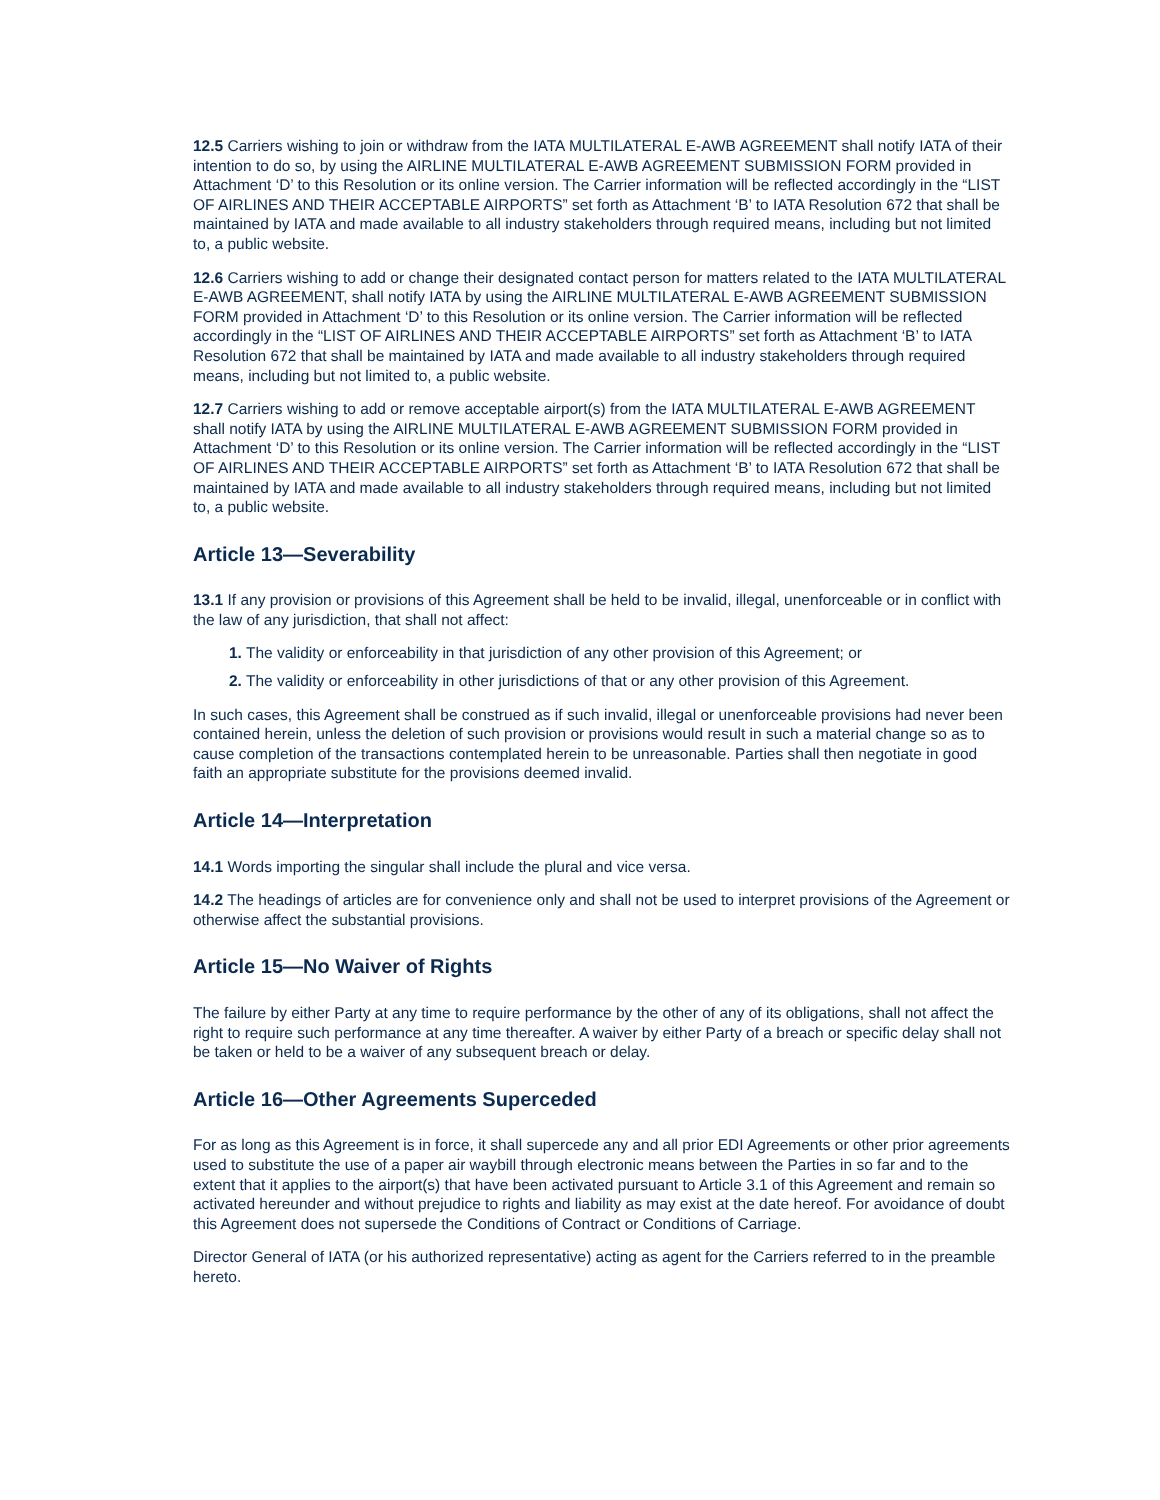12.5 Carriers wishing to join or withdraw from the IATA MULTILATERAL E-AWB AGREEMENT shall notify IATA of their intention to do so, by using the AIRLINE MULTILATERAL E-AWB AGREEMENT SUBMISSION FORM provided in Attachment ‘D’ to this Resolution or its online version. The Carrier information will be reflected accordingly in the “LIST OF AIRLINES AND THEIR ACCEPTABLE AIRPORTS” set forth as Attachment ‘B’ to IATA Resolution 672 that shall be maintained by IATA and made available to all industry stakeholders through required means, including but not limited to, a public website.
12.6 Carriers wishing to add or change their designated contact person for matters related to the IATA MULTILATERAL E-AWB AGREEMENT, shall notify IATA by using the AIRLINE MULTILATERAL E-AWB AGREEMENT SUBMISSION FORM provided in Attachment ‘D’ to this Resolution or its online version. The Carrier information will be reflected accordingly in the “LIST OF AIRLINES AND THEIR ACCEPTABLE AIRPORTS” set forth as Attachment ‘B’ to IATA Resolution 672 that shall be maintained by IATA and made available to all industry stakeholders through required means, including but not limited to, a public website.
12.7 Carriers wishing to add or remove acceptable airport(s) from the IATA MULTILATERAL E-AWB AGREEMENT shall notify IATA by using the AIRLINE MULTILATERAL E-AWB AGREEMENT SUBMISSION FORM provided in Attachment ‘D’ to this Resolution or its online version. The Carrier information will be reflected accordingly in the “LIST OF AIRLINES AND THEIR ACCEPTABLE AIRPORTS” set forth as Attachment ‘B’ to IATA Resolution 672 that shall be maintained by IATA and made available to all industry stakeholders through required means, including but not limited to, a public website.
Article 13—Severability
13.1 If any provision or provisions of this Agreement shall be held to be invalid, illegal, unenforceable or in conflict with the law of any jurisdiction, that shall not affect:
1. The validity or enforceability in that jurisdiction of any other provision of this Agreement; or
2. The validity or enforceability in other jurisdictions of that or any other provision of this Agreement.
In such cases, this Agreement shall be construed as if such invalid, illegal or unenforceable provisions had never been contained herein, unless the deletion of such provision or provisions would result in such a material change so as to cause completion of the transactions contemplated herein to be unreasonable. Parties shall then negotiate in good faith an appropriate substitute for the provisions deemed invalid.
Article 14—Interpretation
14.1 Words importing the singular shall include the plural and vice versa.
14.2 The headings of articles are for convenience only and shall not be used to interpret provisions of the Agreement or otherwise affect the substantial provisions.
Article 15—No Waiver of Rights
The failure by either Party at any time to require performance by the other of any of its obligations, shall not affect the right to require such performance at any time thereafter. A waiver by either Party of a breach or specific delay shall not be taken or held to be a waiver of any subsequent breach or delay.
Article 16—Other Agreements Superceded
For as long as this Agreement is in force, it shall supercede any and all prior EDI Agreements or other prior agreements used to substitute the use of a paper air waybill through electronic means between the Parties in so far and to the extent that it applies to the airport(s) that have been activated pursuant to Article 3.1 of this Agreement and remain so activated hereunder and without prejudice to rights and liability as may exist at the date hereof. For avoidance of doubt this Agreement does not supersede the Conditions of Contract or Conditions of Carriage.
Director General of IATA (or his authorized representative) acting as agent for the Carriers referred to in the preamble hereto.